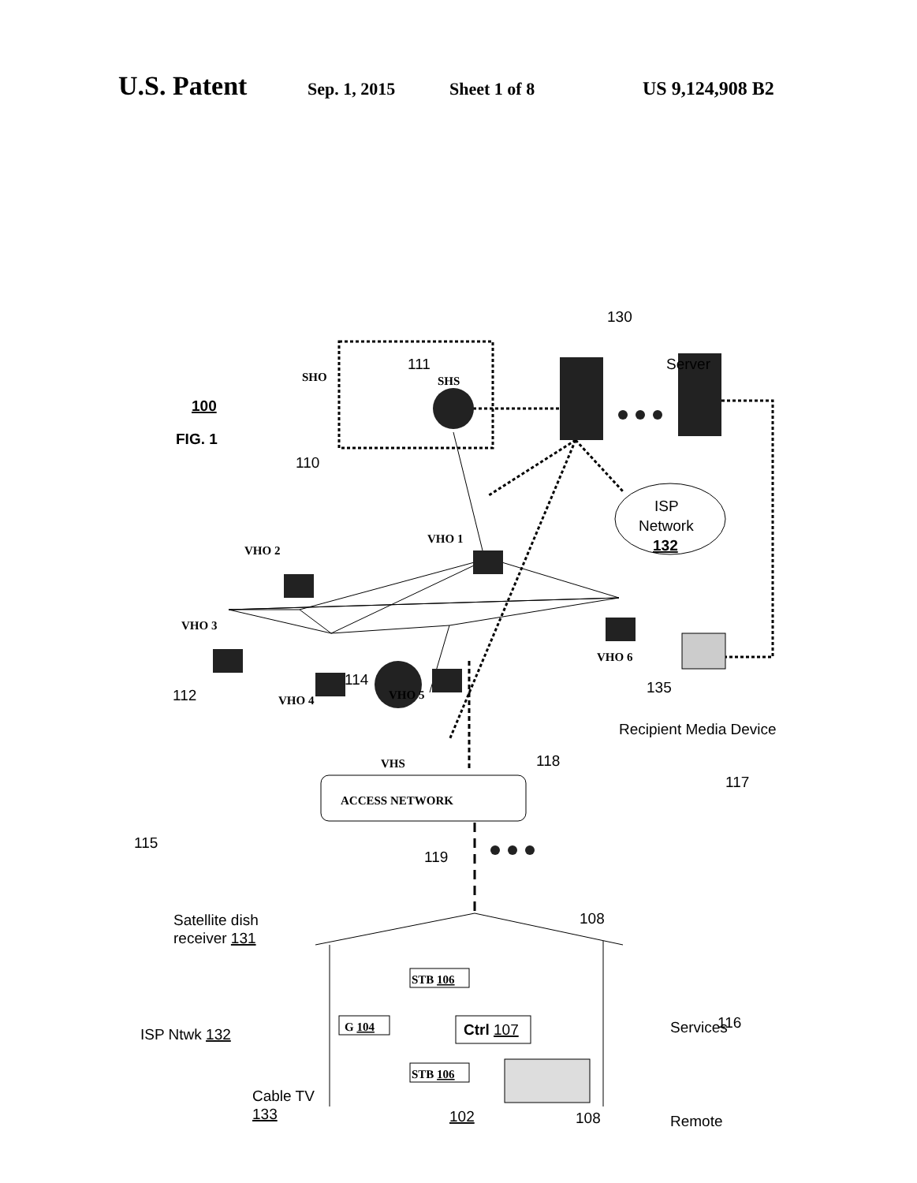U.S. Patent Sep. 1, 2015 Sheet 1 of 8 US 9,124,908 B2
Server
130
SHO
111
SHS
100
FIG. 1
110
VHO 1
VHO 2
VHO 3
VHO 4
VHO 5
VHO 6
112
114
ISP
Network
132
135
Recipient Media Device
VHS
118
ACCESS NETWORK
117
115
119
Satellite dish
receiver 131
108
STB 106
G 104
Ctrl 107
ISP Ntwk 132
STB 106
116
Cable TV
133
102
108
Remote
Services